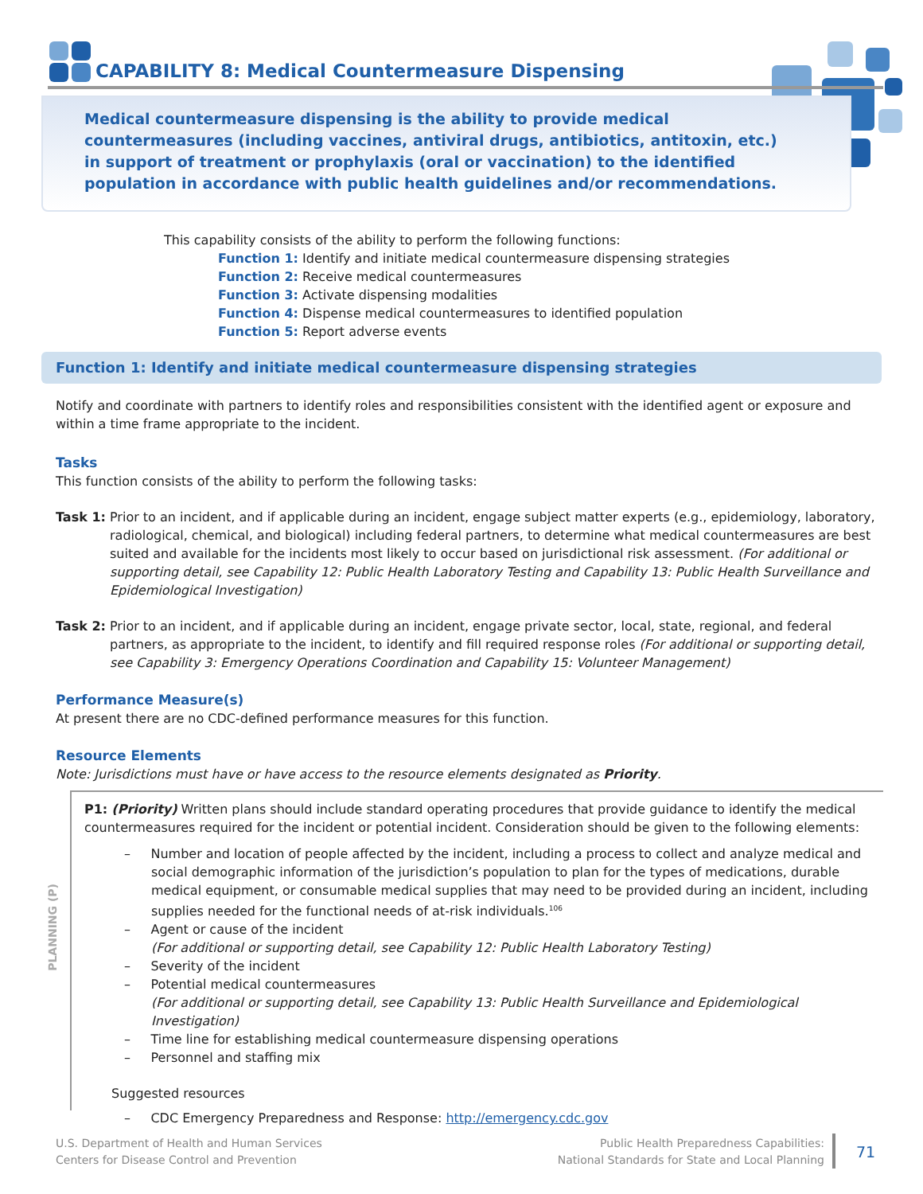CAPABILITY 8: Medical Countermeasure Dispensing
Medical countermeasure dispensing is the ability to provide medical countermeasures (including vaccines, antiviral drugs, antibiotics, antitoxin, etc.) in support of treatment or prophylaxis (oral or vaccination) to the identified population in accordance with public health guidelines and/or recommendations.
This capability consists of the ability to perform the following functions:
Function 1: Identify and initiate medical countermeasure dispensing strategies
Function 2: Receive medical countermeasures
Function 3: Activate dispensing modalities
Function 4: Dispense medical countermeasures to identified population
Function 5: Report adverse events
Function 1: Identify and initiate medical countermeasure dispensing strategies
Notify and coordinate with partners to identify roles and responsibilities consistent with the identified agent or exposure and within a time frame appropriate to the incident.
Tasks
This function consists of the ability to perform the following tasks:
Task 1: Prior to an incident, and if applicable during an incident, engage subject matter experts (e.g., epidemiology, laboratory, radiological, chemical, and biological) including federal partners, to determine what medical countermeasures are best suited and available for the incidents most likely to occur based on jurisdictional risk assessment. (For additional or supporting detail, see Capability 12: Public Health Laboratory Testing and Capability 13: Public Health Surveillance and Epidemiological Investigation)
Task 2: Prior to an incident, and if applicable during an incident, engage private sector, local, state, regional, and federal partners, as appropriate to the incident, to identify and fill required response roles (For additional or supporting detail, see Capability 3: Emergency Operations Coordination and Capability 15: Volunteer Management)
Performance Measure(s)
At present there are no CDC-defined performance measures for this function.
Resource Elements
Note: Jurisdictions must have or have access to the resource elements designated as Priority.
PLANNING (P)
P1: (Priority) Written plans should include standard operating procedures that provide guidance to identify the medical countermeasures required for the incident or potential incident. Consideration should be given to the following elements:
– Number and location of people affected by the incident, including a process to collect and analyze medical and social demographic information of the jurisdiction’s population to plan for the types of medications, durable medical equipment, or consumable medical supplies that may need to be provided during an incident, including supplies needed for the functional needs of at-risk individuals.<sup>106</sup>
– Agent or cause of the incident
(For additional or supporting detail, see Capability 12: Public Health Laboratory Testing)
– Severity of the incident
– Potential medical countermeasures
(For additional or supporting detail, see Capability 13: Public Health Surveillance and Epidemiological Investigation)
– Time line for establishing medical countermeasure dispensing operations
– Personnel and staffing mix
Suggested resources
– CDC Emergency Preparedness and Response: http://emergency.cdc.gov
U.S. Department of Health and Human Services
Centers for Disease Control and Prevention
Public Health Preparedness Capabilities:
National Standards for State and Local Planning
71